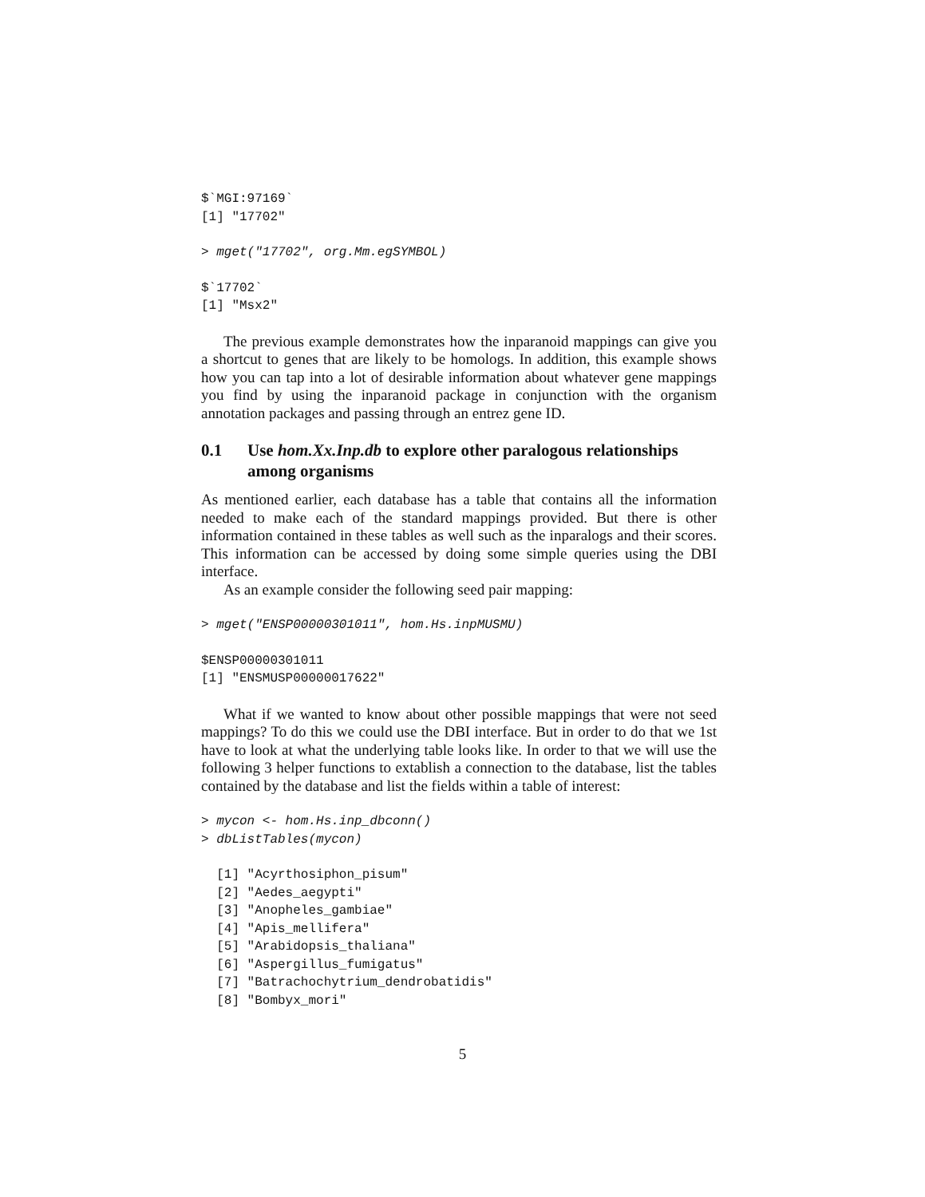$`MGI:97169`
[1] "17702"
> mget("17702", org.Mm.egSYMBOL)
$`17702`
[1] "Msx2"
The previous example demonstrates how the inparanoid mappings can give you a shortcut to genes that are likely to be homologs. In addition, this example shows how you can tap into a lot of desirable information about whatever gene mappings you find by using the inparanoid package in conjunction with the organism annotation packages and passing through an entrez gene ID.
0.1 Use hom.Xx.Inp.db to explore other paralogous relationships among organisms
As mentioned earlier, each database has a table that contains all the information needed to make each of the standard mappings provided. But there is other information contained in these tables as well such as the inparalogs and their scores. This information can be accessed by doing some simple queries using the DBI interface.
As an example consider the following seed pair mapping:
> mget("ENSP00000301011", hom.Hs.inpMUSMU)
$ENSP00000301011
[1] "ENSMUSP00000017622"
What if we wanted to know about other possible mappings that were not seed mappings? To do this we could use the DBI interface. But in order to do that we 1st have to look at what the underlying table looks like. In order to that we will use the following 3 helper functions to extablish a connection to the database, list the tables contained by the database and list the fields within a table of interest:
> mycon <- hom.Hs.inp_dbconn()
> dbListTables(mycon)
  [1] "Acyrthosiphon_pisum"
  [2] "Aedes_aegypti"
  [3] "Anopheles_gambiae"
  [4] "Apis_mellifera"
  [5] "Arabidopsis_thaliana"
  [6] "Aspergillus_fumigatus"
  [7] "Batrachochytrium_dendrobatidis"
  [8] "Bombyx_mori"
5